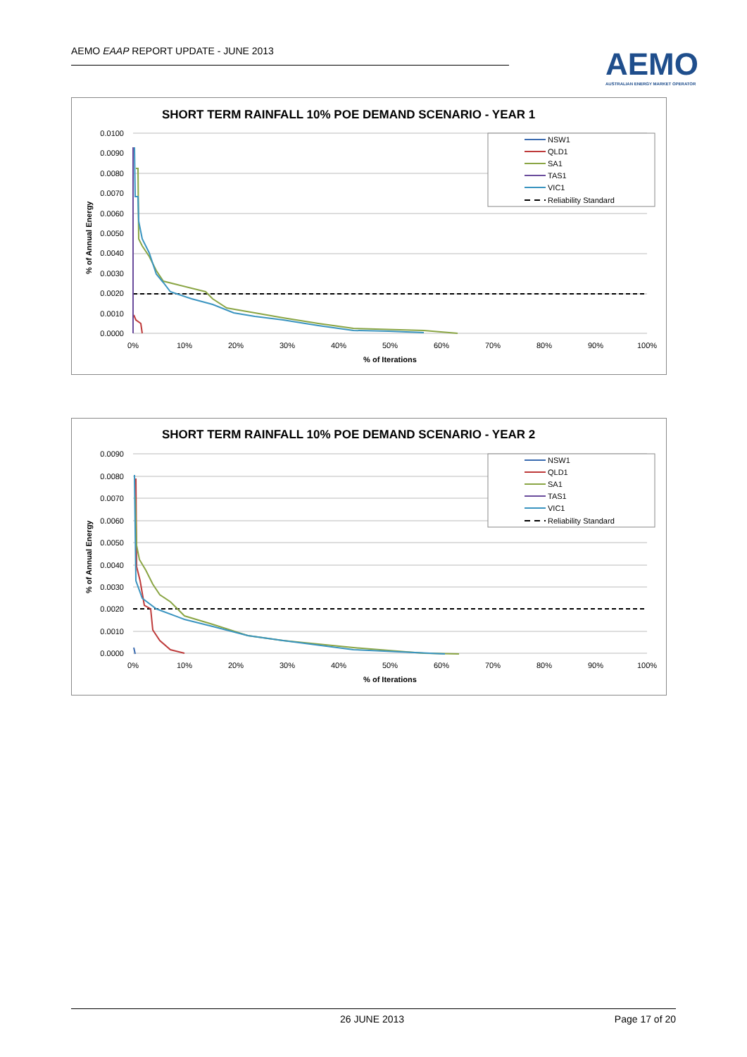AEMO EAAP REPORT UPDATE - JUNE 2013
AEMO
AUSTRALIAN ENERGY MARKET OPERATOR
SHORT TERM RAINFALL 10% POE DEMAND SCENARIO - YEAR 1
0.0100
0.0090
0.0080
0.0070
0.0060
0.0050
0.0040
0.0030
0.0020
0.0010
0.0000
0%
10%
20%
30%
40%
50%
60%
70%
80%
90%
100%
% of Iterations
% of Annual Energy
NSW1
QLD1
SA1
TAS1
VIC1
Reliability Standard
SHORT TERM RAINFALL 10% POE DEMAND SCENARIO - YEAR 2
0.0090
0.0080
0.0070
0.0060
0.0050
0.0040
0.0030
0.0020
0.0010
0.0000
0%
10%
20%
30%
40%
50%
60%
70%
80%
90%
100%
% of Iterations
% of Annual Energy
NSW1
QLD1
SA1
TAS1
VIC1
Reliability Standard
26 JUNE 2013 Page 17 of 20